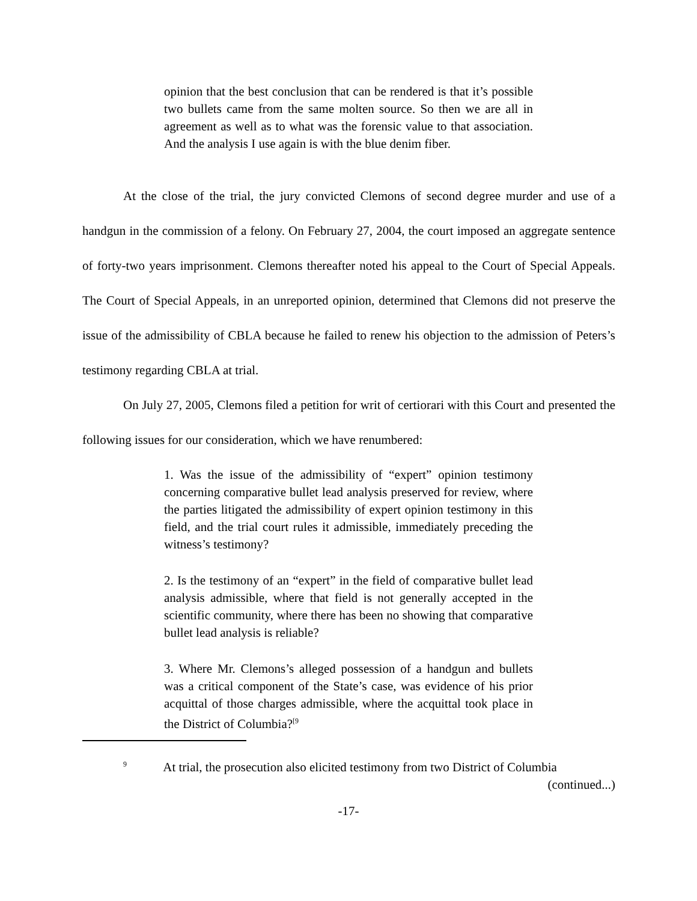opinion that the best conclusion that can be rendered is that it’s possible two bullets came from the same molten source. So then we are all in agreement as well as to what was the forensic value to that association. And the analysis I use again is with the blue denim fiber.
At the close of the trial, the jury convicted Clemons of second degree murder and use of a handgun in the commission of a felony. On February 27, 2004, the court imposed an aggregate sentence of forty-two years imprisonment. Clemons thereafter noted his appeal to the Court of Special Appeals. The Court of Special Appeals, in an unreported opinion, determined that Clemons did not preserve the issue of the admissibility of CBLA because he failed to renew his objection to the admission of Peters’s testimony regarding CBLA at trial.
On July 27, 2005, Clemons filed a petition for writ of certiorari with this Court and presented the following issues for our consideration, which we have renumbered:
1. Was the issue of the admissibility of “expert” opinion testimony concerning comparative bullet lead analysis preserved for review, where the parties litigated the admissibility of expert opinion testimony in this field, and the trial court rules it admissible, immediately preceding the witness’s testimony?
2. Is the testimony of an “expert” in the field of comparative bullet lead analysis admissible, where that field is not generally accepted in the scientific community, where there has been no showing that comparative bullet lead analysis is reliable?
3. Where Mr. Clemons’s alleged possession of a handgun and bullets was a critical component of the State’s case, was evidence of his prior acquittal of those charges admissible, where the acquittal took place in the District of Columbia?<sup>[9</sup>
<sup>9</sup> At trial, the prosecution also elicited testimony from two District of Columbia
(continued...)
-17-